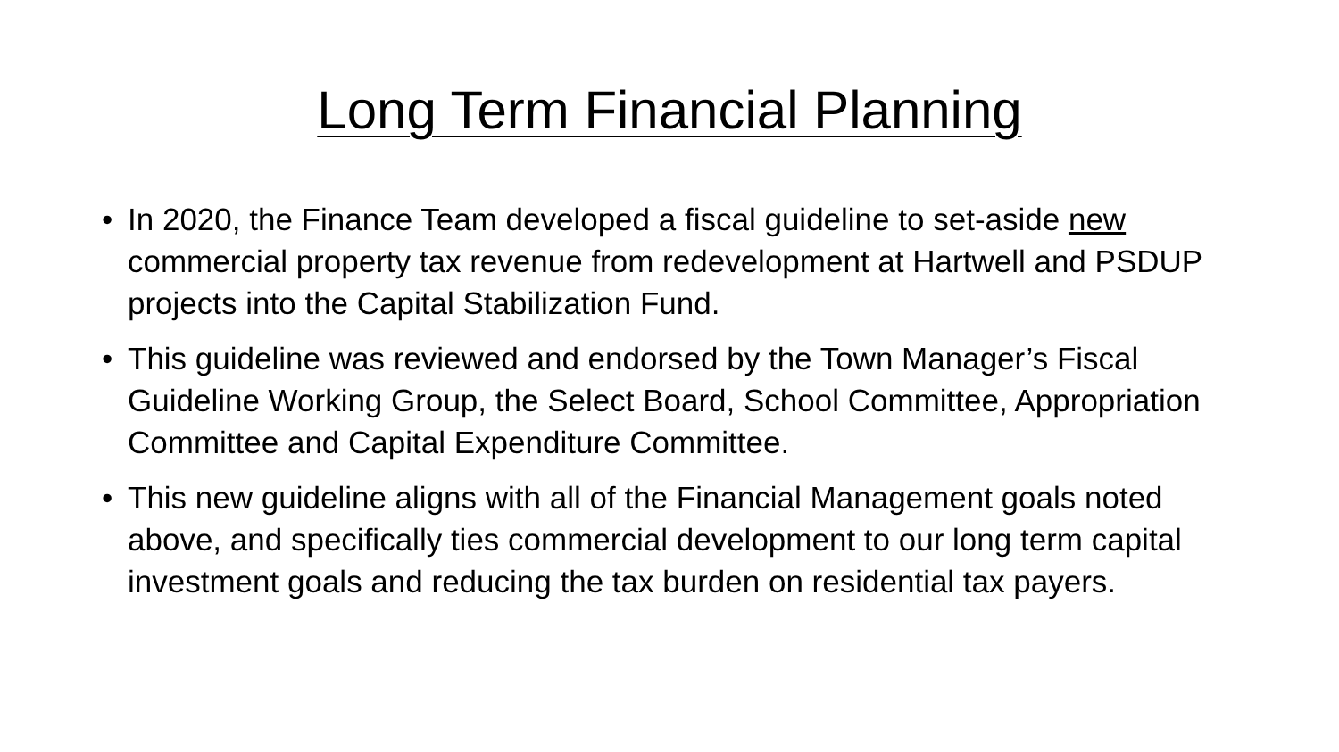Long Term Financial Planning
• In 2020, the Finance Team developed a fiscal guideline to set-aside new commercial property tax revenue from redevelopment at Hartwell and PSDUP projects into the Capital Stabilization Fund.
• This guideline was reviewed and endorsed by the Town Manager’s Fiscal Guideline Working Group, the Select Board, School Committee, Appropriation Committee and Capital Expenditure Committee.
• This new guideline aligns with all of the Financial Management goals noted above, and specifically ties commercial development to our long term capital investment goals and reducing the tax burden on residential tax payers.